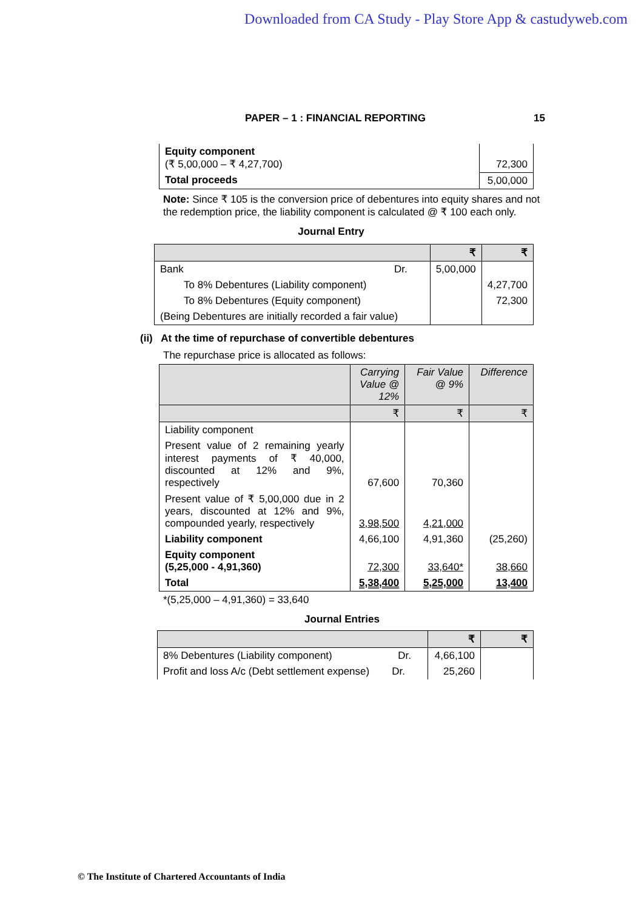Downloaded from CA Study - Play Store App & castudyweb.com
PAPER – 1 : FINANCIAL REPORTING 15
| Equity component (₹ 5,00,000 – ₹ 4,27,700) | 72,300 |
| Total proceeds | 5,00,000 |
Note: Since ₹ 105 is the conversion price of debentures into equity shares and not the redemption price, the liability component is calculated @ ₹ 100 each only.
Journal Entry
| | ₹ | ₹ |
| --- | --- | --- |
| Bank Dr. | 5,00,000 | |
| To 8% Debentures (Liability component) | | 4,27,700 |
| To 8% Debentures (Equity component) | | 72,300 |
| (Being Debentures are initially recorded a fair value) | | |
(ii) At the time of repurchase of convertible debentures
The repurchase price is allocated as follows:
| | Carrying Value @ 12% | Fair Value @ 9% | Difference |
| | ₹ | ₹ | ₹ |
| Liability component | | | |
| Present value of 2 remaining yearly interest payments of ₹ 40,000, discounted at 12% and 9%, respectively | 67,600 | 70,360 | |
| Present value of ₹ 5,00,000 due in 2 years, discounted at 12% and 9%, compounded yearly, respectively | 3,98,500 | 4,21,000 | |
| Liability component | 4,66,100 | 4,91,360 | (25,260) |
| Equity component (5,25,000 - 4,91,360) | 72,300 | 33,640* | 38,660 |
| Total | 5,38,400 | 5,25,000 | 13,400 |
*(5,25,000 – 4,91,360) = 33,640
Journal Entries
| | ₹ | ₹ |
| --- | --- | --- |
| 8% Debentures (Liability component) Dr. | 4,66,100 | |
| Profit and loss A/c (Debt settlement expense) Dr. | 25,260 | |
© The Institute of Chartered Accountants of India